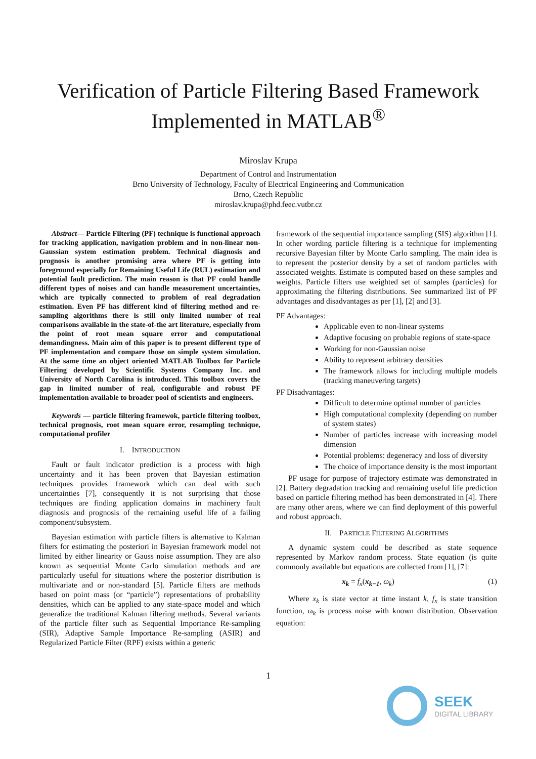Verification of Particle Filtering Based Framework Implemented in MATLAB<sup>®</sup>
Miroslav Krupa
Department of Control and Instrumentation
Brno University of Technology, Faculty of Electrical Engineering and Communication
Brno, Czech Republic
miroslav.krupa@phd.feec.vutbr.cz
Abstract— Particle Filtering (PF) technique is functional approach for tracking application, navigation problem and in non-linear non-Gaussian system estimation problem. Technical diagnosis and prognosis is another promising area where PF is getting into foreground especially for Remaining Useful Life (RUL) estimation and potential fault prediction. The main reason is that PF could handle different types of noises and can handle measurement uncertainties, which are typically connected to problem of real degradation estimation. Even PF has different kind of filtering method and re-sampling algorithms there is still only limited number of real comparisons available in the state-of-the art literature, especially from the point of root mean square error and computational demandingness. Main aim of this paper is to present different type of PF implementation and compare those on simple system simulation. At the same time an object oriented MATLAB Toolbox for Particle Filtering developed by Scientific Systems Company Inc. and University of North Carolina is introduced. This toolbox covers the gap in limited number of real, configurable and robust PF implementation available to broader pool of scientists and engineers.
Keywords — particle filtering framewok, particle filtering toolbox, technical prognosis, root mean square error, resampling technique, computational profiler
I. INTRODUCTION
Fault or fault indicator prediction is a process with high uncertainty and it has been proven that Bayesian estimation techniques provides framework which can deal with such uncertainties [7], consequently it is not surprising that those techniques are finding application domains in machinery fault diagnosis and prognosis of the remaining useful life of a failing component/subsystem.
Bayesian estimation with particle filters is alternative to Kalman filters for estimating the posteriori in Bayesian framework model not limited by either linearity or Gauss noise assumption. They are also known as sequential Monte Carlo simulation methods and are particularly useful for situations where the posterior distribution is multivariate and or non-standard [5]. Particle filters are methods based on point mass (or “particle”) representations of probability densities, which can be applied to any state-space model and which generalize the traditional Kalman filtering methods. Several variants of the particle filter such as Sequential Importance Re-sampling (SIR), Adaptive Sample Importance Re-sampling (ASIR) and Regularized Particle Filter (RPF) exists within a generic
framework of the sequential importance sampling (SIS) algorithm [1]. In other wording particle filtering is a technique for implementing recursive Bayesian filter by Monte Carlo sampling. The main idea is to represent the posterior density by a set of random particles with associated weights. Estimate is computed based on these samples and weights. Particle filters use weighted set of samples (particles) for approximating the filtering distributions. See summarized list of PF advantages and disadvantages as per [1], [2] and [3].
PF Advantages:
Applicable even to non-linear systems
Adaptive focusing on probable regions of state-space
Working for non-Gaussian noise
Ability to represent arbitrary densities
The framework allows for including multiple models (tracking maneuvering targets)
PF Disadvantages:
Difficult to determine optimal number of particles
High computational complexity (depending on number of system states)
Number of particles increase with increasing model dimension
Potential problems: degeneracy and loss of diversity
The choice of importance density is the most important
PF usage for purpose of trajectory estimate was demonstrated in [2]. Battery degradation tracking and remaining useful life prediction based on particle filtering method has been demonstrated in [4]. There are many other areas, where we can find deployment of this powerful and robust approach.
II. PARTICLE FILTERING ALGORITHMS
A dynamic system could be described as state sequence represented by Markov random process. State equation (is quite commonly available but equations are collected from [1], [7]:
x<sub>k</sub> = f<sub>x</sub>(x<sub>k−1</sub>, ω<sub>k</sub>) (1)
Where x<sub>k</sub> is state vector at time instant k, f<sub>x</sub> is state transition function, ω<sub>k</sub> is process noise with known distribution. Observation equation:
1
SEEK
DIGITAL LIBRARY